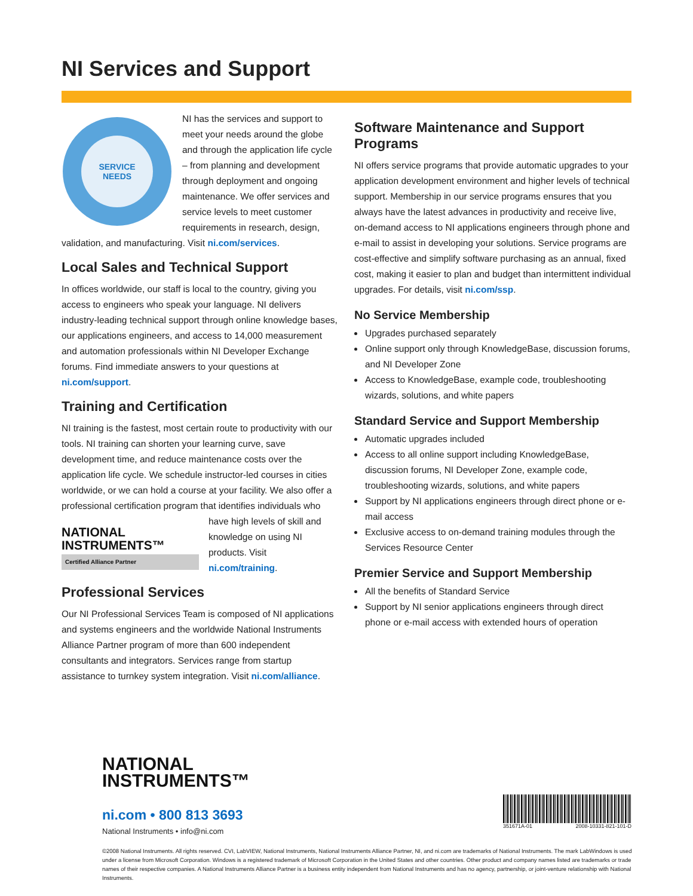NI Services and Support
SERVICE
NEEDS
NI has the services and support to meet your needs around the globe and through the application life cycle – from planning and development through deployment and ongoing maintenance. We offer services and service levels to meet customer requirements in research, design, validation, and manufacturing. Visit ni.com/services.
Local Sales and Technical Support
In offices worldwide, our staff is local to the country, giving you access to engineers who speak your language. NI delivers industry-leading technical support through online knowledge bases, our applications engineers, and access to 14,000 measurement and automation professionals within NI Developer Exchange forums. Find immediate answers to your questions at ni.com/support.
Training and Certification
NI training is the fastest, most certain route to productivity with our tools. NI training can shorten your learning curve, save development time, and reduce maintenance costs over the application life cycle. We schedule instructor-led courses in cities worldwide, or we can hold a course at your facility. We also offer a professional certification program NATIONAL
INSTRUMENTS™
Certified Alliance Partner that identifies individuals who have high levels of skill and knowledge on using NI products. Visit ni.com/training.
Professional Services
Our NI Professional Services Team is composed of NI applications and systems engineers and the worldwide National Instruments Alliance Partner program of more than 600 independent consultants and integrators. Services range from startup assistance to turnkey system integration. Visit ni.com/alliance.
Software Maintenance and Support Programs
NI offers service programs that provide automatic upgrades to your application development environment and higher levels of technical support. Membership in our service programs ensures that you always have the latest advances in productivity and receive live, on-demand access to NI applications engineers through phone and e-mail to assist in developing your solutions. Service programs are cost-effective and simplify software purchasing as an annual, fixed cost, making it easier to plan and budget than intermittent individual upgrades. For details, visit ni.com/ssp.
No Service Membership
Upgrades purchased separately
Online support only through KnowledgeBase, discussion forums, and NI Developer Zone
Access to KnowledgeBase, example code, troubleshooting wizards, solutions, and white papers
Standard Service and Support Membership
Automatic upgrades included
Access to all online support including KnowledgeBase, discussion forums, NI Developer Zone, example code, troubleshooting wizards, solutions, and white papers
Support by NI applications engineers through direct phone or e-mail access
Exclusive access to on-demand training modules through the Services Resource Center
Premier Service and Support Membership
All the benefits of Standard Service
Support by NI senior applications engineers through direct phone or e-mail access with extended hours of operation
NATIONAL
INSTRUMENTS™
ni.com • 800 813 3693
National Instruments • info@ni.com
351671A-01 2008-10331-821-101-D
©2008 National Instruments. All rights reserved. CVI, LabVIEW, National Instruments, National Instruments Alliance Partner, NI, and ni.com are trademarks of National Instruments. The mark LabWindows is used under a license from Microsoft Corporation. Windows is a registered trademark of Microsoft Corporation in the United States and other countries. Other product and company names listed are trademarks or trade names of their respective companies. A National Instruments Alliance Partner is a business entity independent from National Instruments and has no agency, partnership, or joint-venture relationship with National Instruments.